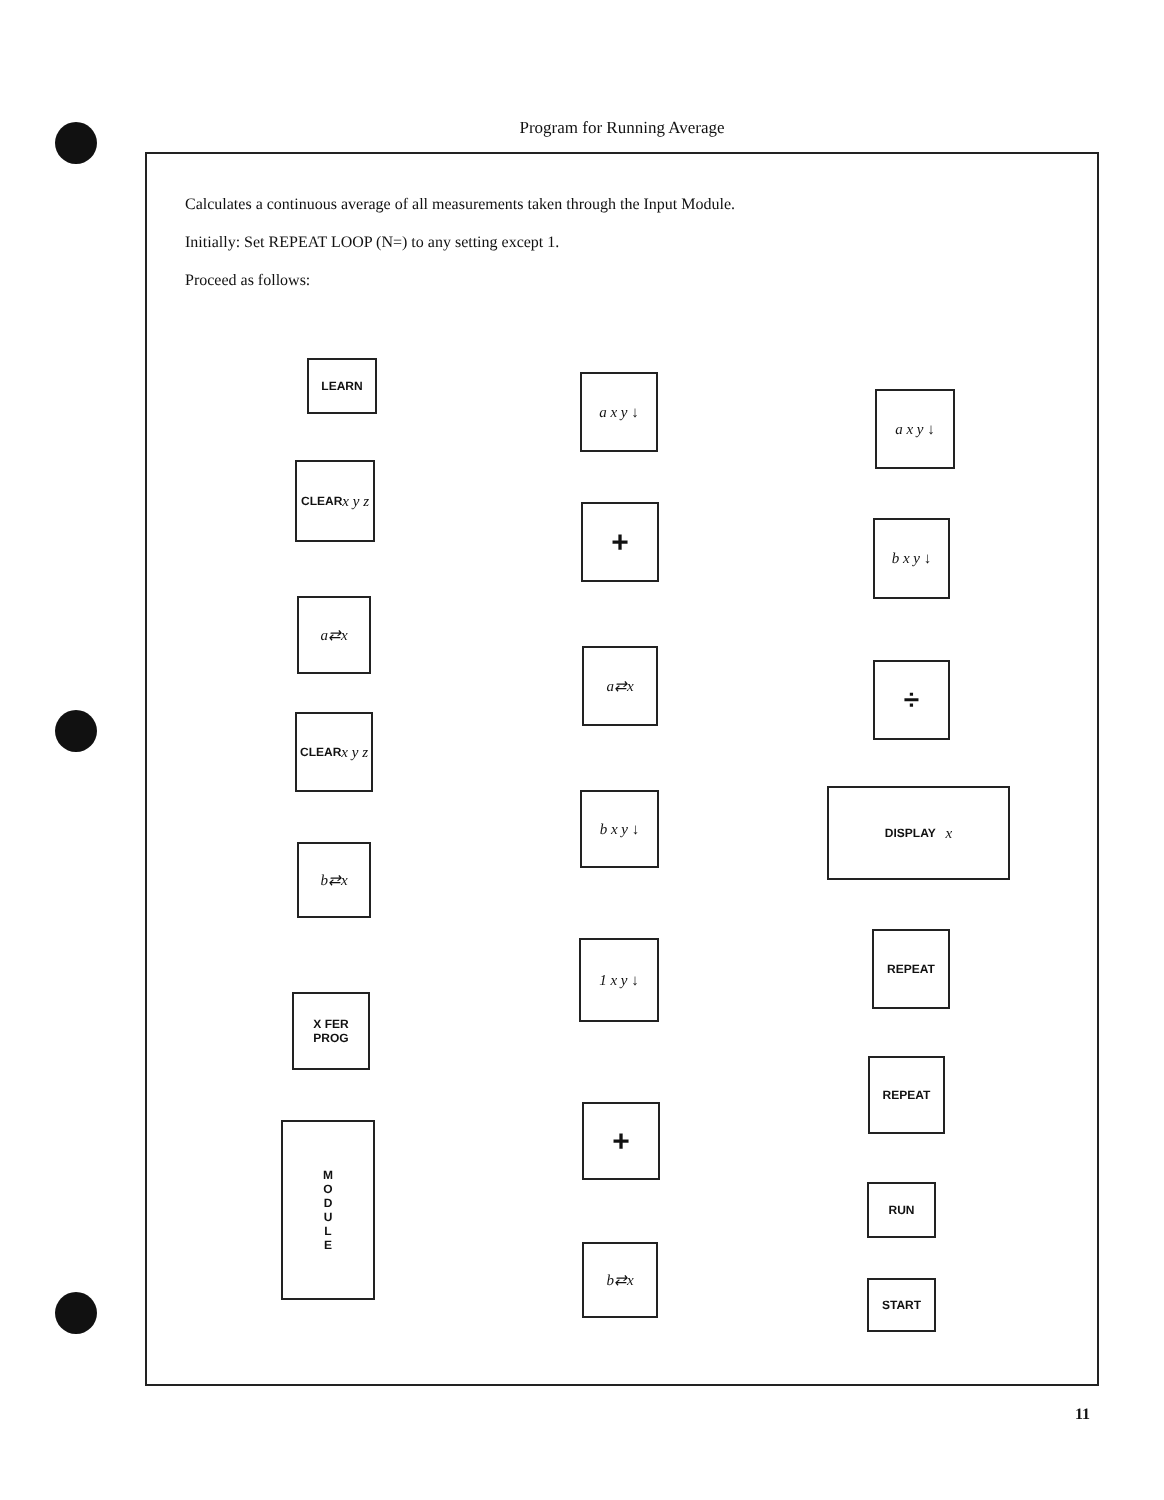Program for Running Average
Calculates a continuous average of all measurements taken through the Input Module.
Initially: Set REPEAT LOOP (N=) to any setting except 1.
Proceed as follows:
LEARN
CLEAR
x y z
a⇄x
CLEAR
x y z
b⇄x
X FER
PROG
M
O
D
U
L
E
a x y ↓
+
a⇄x
b x y ↓
1 x y ↓
+
b⇄x
a x y ↓
b x y ↓
÷
DISPLAY x
REPEAT
REPEAT
RUN
START
11